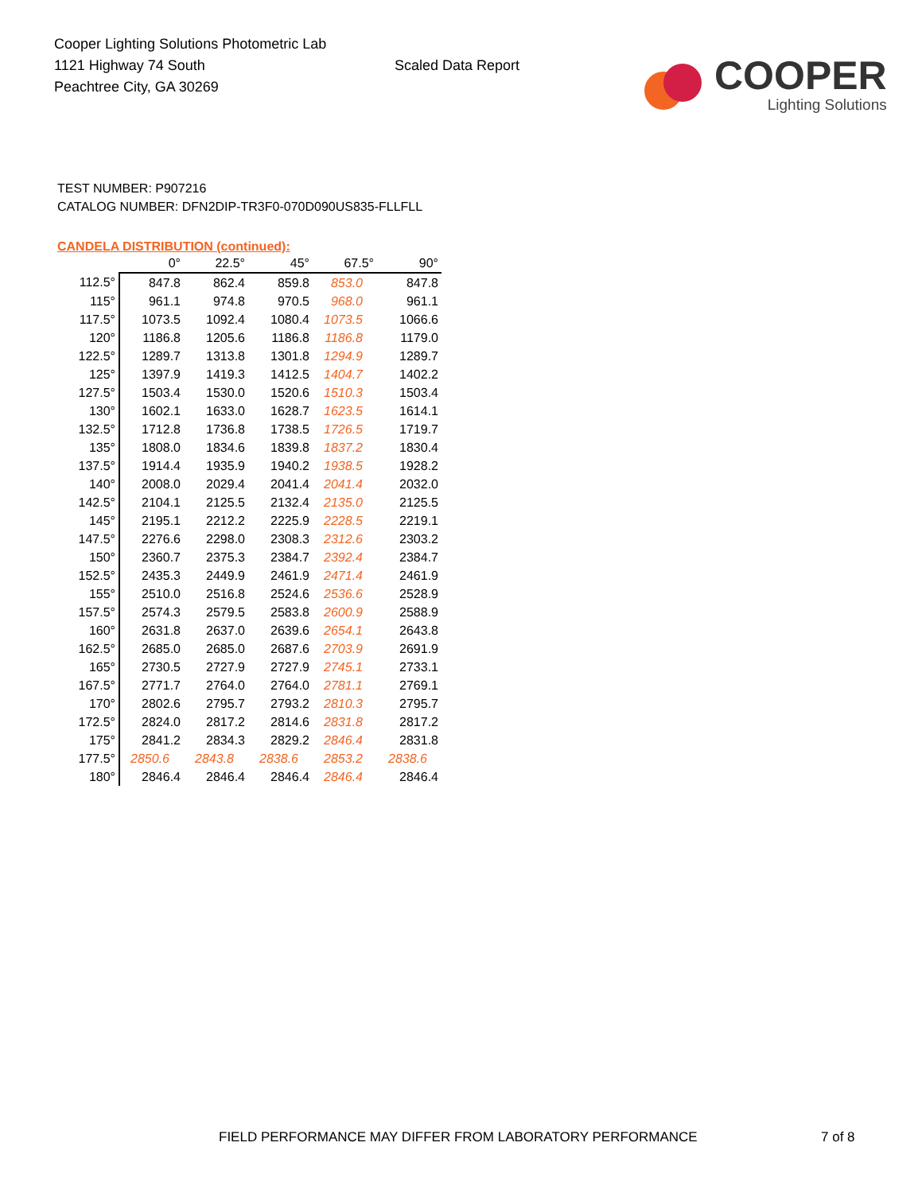Cooper Lighting Solutions Photometric Lab
1121 Highway 74 South
Peachtree City, GA 30269
Scaled Data Report
COOPER
Lighting Solutions
TEST NUMBER: P907216
CATALOG NUMBER: DFN2DIP-TR3F0-070D090US835-FLLFLL
CANDELA DISTRIBUTION (continued):
| | 0° | 22.5° | 45° | 67.5° | 90° |
| --- | --- | --- | --- | --- | --- |
| 112.5° | 847.8 | 862.4 | 859.8 | 853.0 | 847.8 |
| 115° | 961.1 | 974.8 | 970.5 | 968.0 | 961.1 |
| 117.5° | 1073.5 | 1092.4 | 1080.4 | 1073.5 | 1066.6 |
| 120° | 1186.8 | 1205.6 | 1186.8 | 1186.8 | 1179.0 |
| 122.5° | 1289.7 | 1313.8 | 1301.8 | 1294.9 | 1289.7 |
| 125° | 1397.9 | 1419.3 | 1412.5 | 1404.7 | 1402.2 |
| 127.5° | 1503.4 | 1530.0 | 1520.6 | 1510.3 | 1503.4 |
| 130° | 1602.1 | 1633.0 | 1628.7 | 1623.5 | 1614.1 |
| 132.5° | 1712.8 | 1736.8 | 1738.5 | 1726.5 | 1719.7 |
| 135° | 1808.0 | 1834.6 | 1839.8 | 1837.2 | 1830.4 |
| 137.5° | 1914.4 | 1935.9 | 1940.2 | 1938.5 | 1928.2 |
| 140° | 2008.0 | 2029.4 | 2041.4 | 2041.4 | 2032.0 |
| 142.5° | 2104.1 | 2125.5 | 2132.4 | 2135.0 | 2125.5 |
| 145° | 2195.1 | 2212.2 | 2225.9 | 2228.5 | 2219.1 |
| 147.5° | 2276.6 | 2298.0 | 2308.3 | 2312.6 | 2303.2 |
| 150° | 2360.7 | 2375.3 | 2384.7 | 2392.4 | 2384.7 |
| 152.5° | 2435.3 | 2449.9 | 2461.9 | 2471.4 | 2461.9 |
| 155° | 2510.0 | 2516.8 | 2524.6 | 2536.6 | 2528.9 |
| 157.5° | 2574.3 | 2579.5 | 2583.8 | 2600.9 | 2588.9 |
| 160° | 2631.8 | 2637.0 | 2639.6 | 2654.1 | 2643.8 |
| 162.5° | 2685.0 | 2685.0 | 2687.6 | 2703.9 | 2691.9 |
| 165° | 2730.5 | 2727.9 | 2727.9 | 2745.1 | 2733.1 |
| 167.5° | 2771.7 | 2764.0 | 2764.0 | 2781.1 | 2769.1 |
| 170° | 2802.6 | 2795.7 | 2793.2 | 2810.3 | 2795.7 |
| 172.5° | 2824.0 | 2817.2 | 2814.6 | 2831.8 | 2817.2 |
| 175° | 2841.2 | 2834.3 | 2829.2 | 2846.4 | 2831.8 |
| 177.5° | 2850.6 | 2843.8 | 2838.6 | 2853.2 | 2838.6 |
| 180° | 2846.4 | 2846.4 | 2846.4 | 2846.4 | 2846.4 |
FIELD PERFORMANCE MAY DIFFER FROM LABORATORY PERFORMANCE 7 of 8